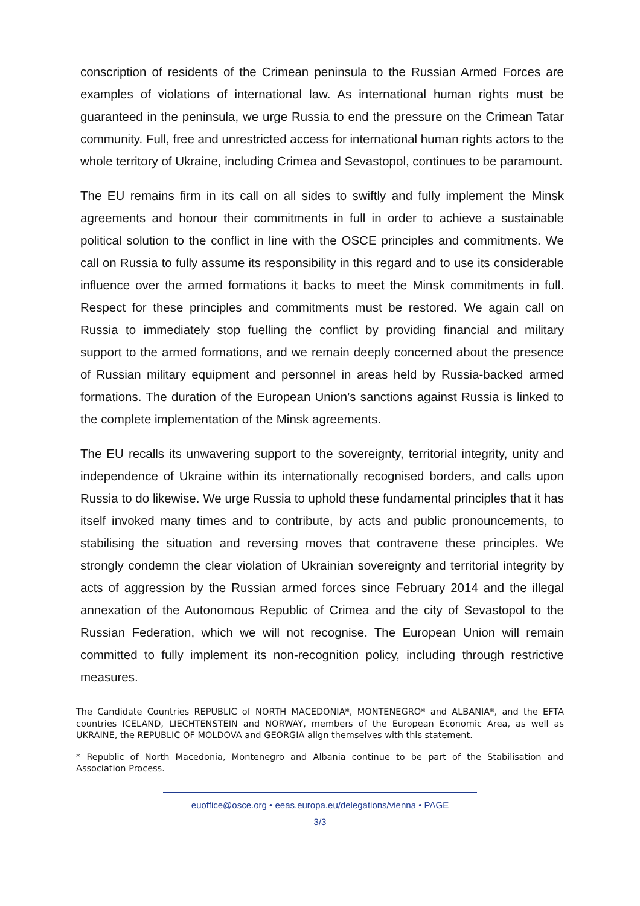conscription of residents of the Crimean peninsula to the Russian Armed Forces are examples of violations of international law. As international human rights must be guaranteed in the peninsula, we urge Russia to end the pressure on the Crimean Tatar community. Full, free and unrestricted access for international human rights actors to the whole territory of Ukraine, including Crimea and Sevastopol, continues to be paramount.
The EU remains firm in its call on all sides to swiftly and fully implement the Minsk agreements and honour their commitments in full in order to achieve a sustainable political solution to the conflict in line with the OSCE principles and commitments. We call on Russia to fully assume its responsibility in this regard and to use its considerable influence over the armed formations it backs to meet the Minsk commitments in full. Respect for these principles and commitments must be restored. We again call on Russia to immediately stop fuelling the conflict by providing financial and military support to the armed formations, and we remain deeply concerned about the presence of Russian military equipment and personnel in areas held by Russia-backed armed formations. The duration of the European Union’s sanctions against Russia is linked to the complete implementation of the Minsk agreements.
The EU recalls its unwavering support to the sovereignty, territorial integrity, unity and independence of Ukraine within its internationally recognised borders, and calls upon Russia to do likewise. We urge Russia to uphold these fundamental principles that it has itself invoked many times and to contribute, by acts and public pronouncements, to stabilising the situation and reversing moves that contravene these principles. We strongly condemn the clear violation of Ukrainian sovereignty and territorial integrity by acts of aggression by the Russian armed forces since February 2014 and the illegal annexation of the Autonomous Republic of Crimea and the city of Sevastopol to the Russian Federation, which we will not recognise. The European Union will remain committed to fully implement its non-recognition policy, including through restrictive measures.
The Candidate Countries REPUBLIC of NORTH MACEDONIA*, MONTENEGRO* and ALBANIA*, and the EFTA countries ICELAND, LIECHTENSTEIN and NORWAY, members of the European Economic Area, as well as UKRAINE, the REPUBLIC OF MOLDOVA and GEORGIA align themselves with this statement.
* Republic of North Macedonia, Montenegro and Albania continue to be part of the Stabilisation and Association Process.
euoffice@osce.org • eeas.europa.eu/delegations/vienna • PAGE
3/3